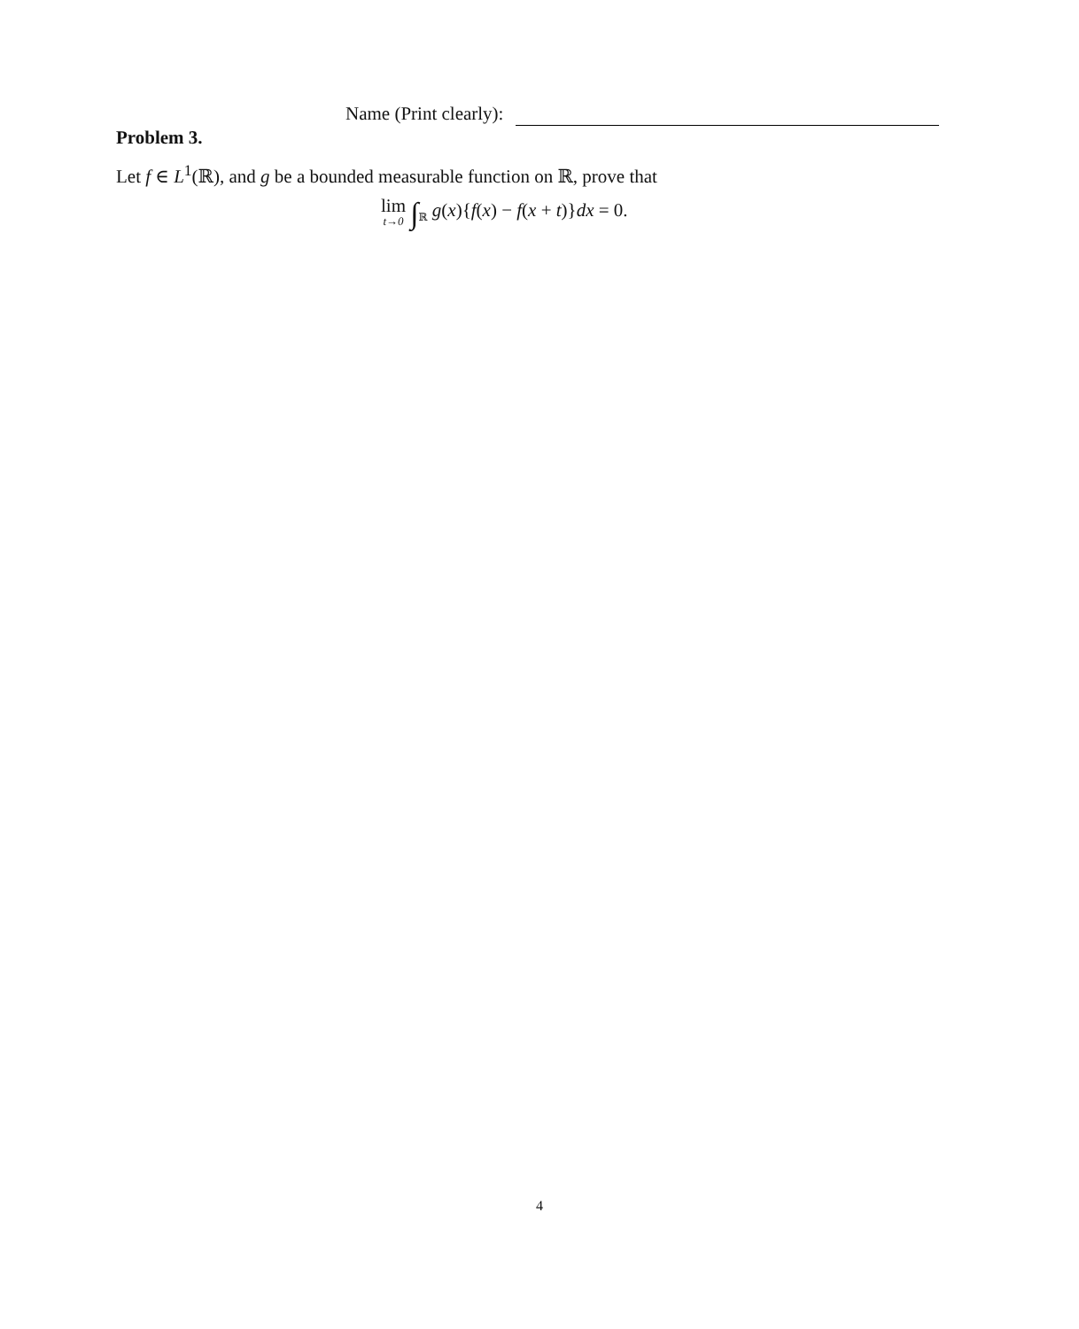Name (Print clearly):
Problem 3.
Let f ∈ L<sup>1</sup>(ℝ), and g be a bounded measurable function on ℝ, prove that
lim t→0 ∫<sub>ℝ</sub> g(x){f(x) − f(x + t)}dx = 0.
4